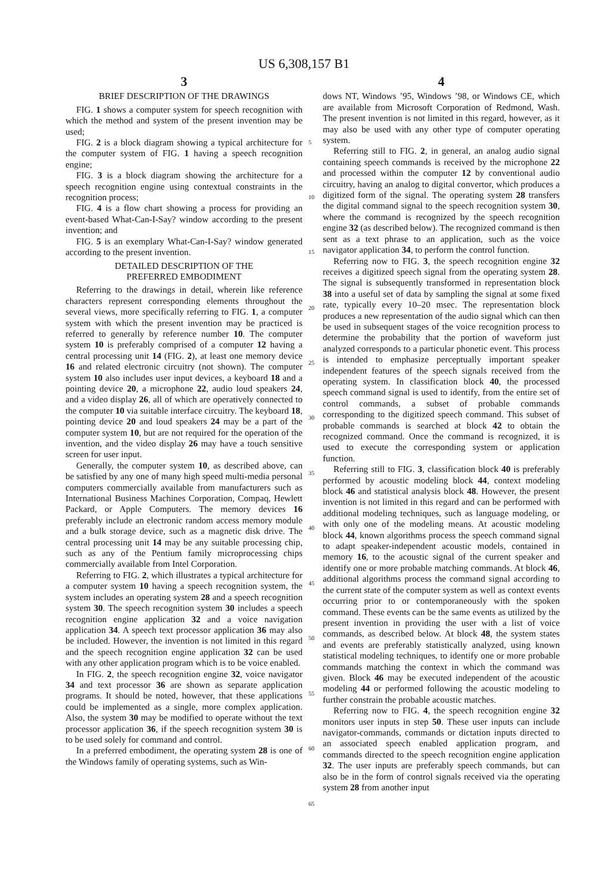US 6,308,157 B1
3
BRIEF DESCRIPTION OF THE DRAWINGS
FIG. 1 shows a computer system for speech recognition with which the method and system of the present invention may be used;
FIG. 2 is a block diagram showing a typical architecture for the computer system of FIG. 1 having a speech recognition engine;
FIG. 3 is a block diagram showing the architecture for a speech recognition engine using contextual constraints in the recognition process;
FIG. 4 is a flow chart showing a process for providing an event-based What-Can-I-Say? window according to the present invention; and
FIG. 5 is an exemplary What-Can-I-Say? window generated according to the present invention.
DETAILED DESCRIPTION OF THE
PREFERRED EMBODIMENT
Referring to the drawings in detail, wherein like reference characters represent corresponding elements throughout the several views, more specifically referring to FIG. 1, a computer system with which the present invention may be practiced is referred to generally by reference number 10. The computer system 10 is preferably comprised of a computer 12 having a central processing unit 14 (FIG. 2), at least one memory device 16 and related electronic circuitry (not shown). The computer system 10 also includes user input devices, a keyboard 18 and a pointing device 20, a microphone 22, audio loud speakers 24, and a video display 26, all of which are operatively connected to the computer 10 via suitable interface circuitry. The keyboard 18, pointing device 20 and loud speakers 24 may be a part of the computer system 10, but are not required for the operation of the invention, and the video display 26 may have a touch sensitive screen for user input.
Generally, the computer system 10, as described above, can be satisfied by any one of many high speed multi-media personal computers commercially available from manufacturers such as International Business Machines Corporation, Compaq, Hewlett Packard, or Apple Computers. The memory devices 16 preferably include an electronic random access memory module and a bulk storage device, such as a magnetic disk drive. The central processing unit 14 may be any suitable processing chip, such as any of the Pentium family microprocessing chips commercially available from Intel Corporation.
Referring to FIG. 2, which illustrates a typical architecture for a computer system 10 having a speech recognition system, the system includes an operating system 28 and a speech recognition system 30. The speech recognition system 30 includes a speech recognition engine application 32 and a voice navigation application 34. A speech text processor application 36 may also be included. However, the invention is not limited in this regard and the speech recognition engine application 32 can be used with any other application program which is to be voice enabled.
In FIG. 2, the speech recognition engine 32, voice navigator 34 and text processor 36 are shown as separate application programs. It should be noted, however, that these applications could be implemented as a single, more complex application. Also, the system 30 may be modified to operate without the text processor application 36, if the speech recognition system 30 is to be used solely for command and control.
In a preferred embodiment, the operating system 28 is one of the Windows family of operating systems, such as Win-
4
dows NT, Windows ’95, Windows ’98, or Windows CE, which are available from Microsoft Corporation of Redmond, Wash. The present invention is not limited in this regard, however, as it may also be used with any other type of computer operating system.
Referring still to FIG. 2, in general, an analog audio signal containing speech commands is received by the microphone 22 and processed within the computer 12 by conventional audio circuitry, having an analog to digital convertor, which produces a digitized form of the signal. The operating system 28 transfers the digital command signal to the speech recognition system 30, where the command is recognized by the speech recognition engine 32 (as described below). The recognized command is then sent as a text phrase to an application, such as the voice navigator application 34, to perform the control function.
Referring now to FIG. 3, the speech recognition engine 32 receives a digitized speech signal from the operating system 28. The signal is subsequently transformed in representation block 38 into a useful set of data by sampling the signal at some fixed rate, typically every 10–20 msec. The representation block produces a new representation of the audio signal which can then be used in subsequent stages of the voice recognition process to determine the probability that the portion of waveform just analyzed corresponds to a particular phonetic event. This process is intended to emphasize perceptually important speaker independent features of the speech signals received from the operating system. In classification block 40, the processed speech command signal is used to identify, from the entire set of control commands, a subset of probable commands corresponding to the digitized speech command. This subset of probable commands is searched at block 42 to obtain the recognized command. Once the command is recognized, it is used to execute the corresponding system or application function.
Referring still to FIG. 3, classification block 40 is preferably performed by acoustic modeling block 44, context modeling block 46 and statistical analysis block 48. However, the present invention is not limited in this regard and can be performed with additional modeling techniques, such as language modeling, or with only one of the modeling means. At acoustic modeling block 44, known algorithms process the speech command signal to adapt speaker-independent acoustic models, contained in memory 16, to the acoustic signal of the current speaker and identify one or more probable matching commands. At block 46, additional algorithms process the command signal according to the current state of the computer system as well as context events occurring prior to or contemporaneously with the spoken command. These events can be the same events as utilized by the present invention in providing the user with a list of voice commands, as described below. At block 48, the system states and events are preferably statistically analyzed, using known statistical modeling techniques, to identify one or more probable commands matching the context in which the command was given. Block 46 may be executed independent of the acoustic modeling 44 or performed following the acoustic modeling to further constrain the probable acoustic matches.
Referring now to FIG. 4, the speech recognition engine 32 monitors user inputs in step 50. These user inputs can include navigator-commands, commands or dictation inputs directed to an associated speech enabled application program, and commands directed to the speech recognition engine application 32. The user inputs are preferably speech commands, but can also be in the form of control signals received via the operating system 28 from another input
5
10
15
20
25
30
35
40
45
50
55
60
65